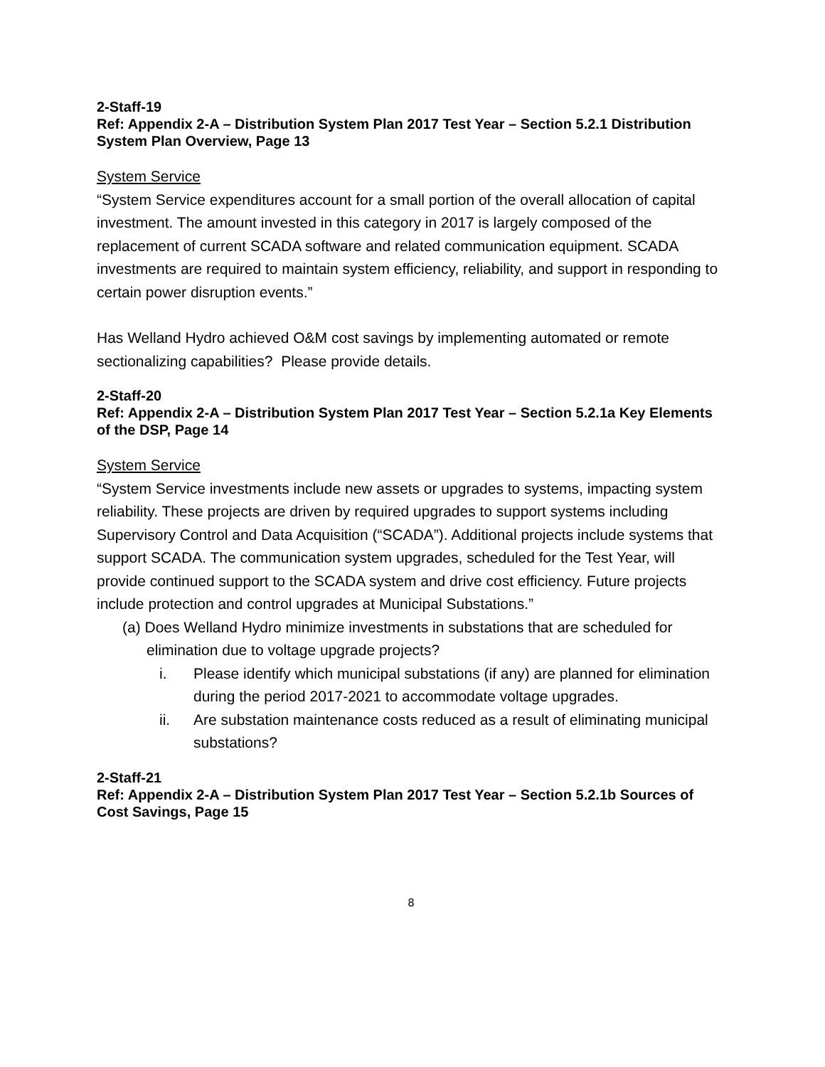2-Staff-19
Ref: Appendix 2-A – Distribution System Plan 2017 Test Year – Section 5.2.1 Distribution System Plan Overview, Page 13
System Service
“System Service expenditures account for a small portion of the overall allocation of capital investment. The amount invested in this category in 2017 is largely composed of the replacement of current SCADA software and related communication equipment. SCADA investments are required to maintain system efficiency, reliability, and support in responding to certain power disruption events.”
Has Welland Hydro achieved O&M cost savings by implementing automated or remote sectionalizing capabilities? Please provide details.
2-Staff-20
Ref: Appendix 2-A – Distribution System Plan 2017 Test Year – Section 5.2.1a Key Elements of the DSP, Page 14
System Service
“System Service investments include new assets or upgrades to systems, impacting system reliability. These projects are driven by required upgrades to support systems including Supervisory Control and Data Acquisition (“SCADA”). Additional projects include systems that support SCADA. The communication system upgrades, scheduled for the Test Year, will provide continued support to the SCADA system and drive cost efficiency. Future projects include protection and control upgrades at Municipal Substations.”
(a) Does Welland Hydro minimize investments in substations that are scheduled for elimination due to voltage upgrade projects?
i. Please identify which municipal substations (if any) are planned for elimination during the period 2017-2021 to accommodate voltage upgrades.
ii. Are substation maintenance costs reduced as a result of eliminating municipal substations?
2-Staff-21
Ref: Appendix 2-A – Distribution System Plan 2017 Test Year – Section 5.2.1b Sources of Cost Savings, Page 15
8